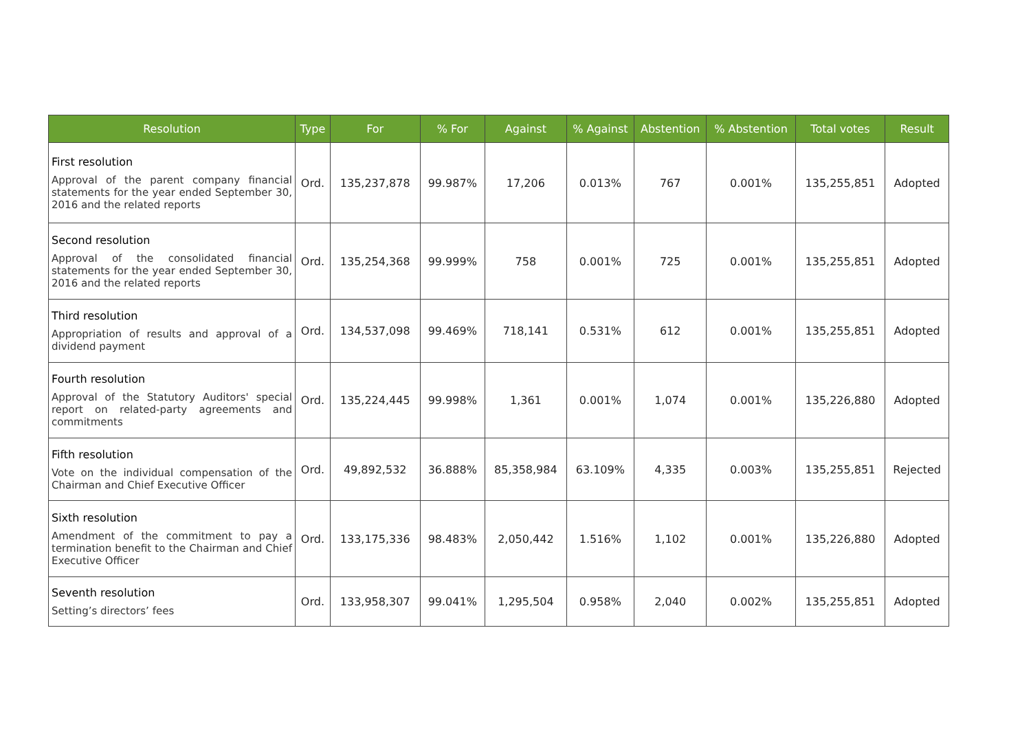| Resolution | Type | For | % For | Against | % Against | Abstention | % Abstention | Total votes | Result |
| --- | --- | --- | --- | --- | --- | --- | --- | --- | --- |
| First resolution Approval of the parent company financial statements for the year ended September 30, 2016 and the related reports | Ord. | 135,237,878 | 99.987% | 17,206 | 0.013% | 767 | 0.001% | 135,255,851 | Adopted |
| Second resolution Approval of the consolidated financial statements for the year ended September 30, 2016 and the related reports | Ord. | 135,254,368 | 99.999% | 758 | 0.001% | 725 | 0.001% | 135,255,851 | Adopted |
| Third resolution Appropriation of results and approval of a dividend payment | Ord. | 134,537,098 | 99.469% | 718,141 | 0.531% | 612 | 0.001% | 135,255,851 | Adopted |
| Fourth resolution Approval of the Statutory Auditors' special report on related-party agreements and commitments | Ord. | 135,224,445 | 99.998% | 1,361 | 0.001% | 1,074 | 0.001% | 135,226,880 | Adopted |
| Fifth resolution Vote on the individual compensation of the Chairman and Chief Executive Officer | Ord. | 49,892,532 | 36.888% | 85,358,984 | 63.109% | 4,335 | 0.003% | 135,255,851 | Rejected |
| Sixth resolution Amendment of the commitment to pay a termination benefit to the Chairman and Chief Executive Officer | Ord. | 133,175,336 | 98.483% | 2,050,442 | 1.516% | 1,102 | 0.001% | 135,226,880 | Adopted |
| Seventh resolution Setting’s directors’ fees | Ord. | 133,958,307 | 99.041% | 1,295,504 | 0.958% | 2,040 | 0.002% | 135,255,851 | Adopted |